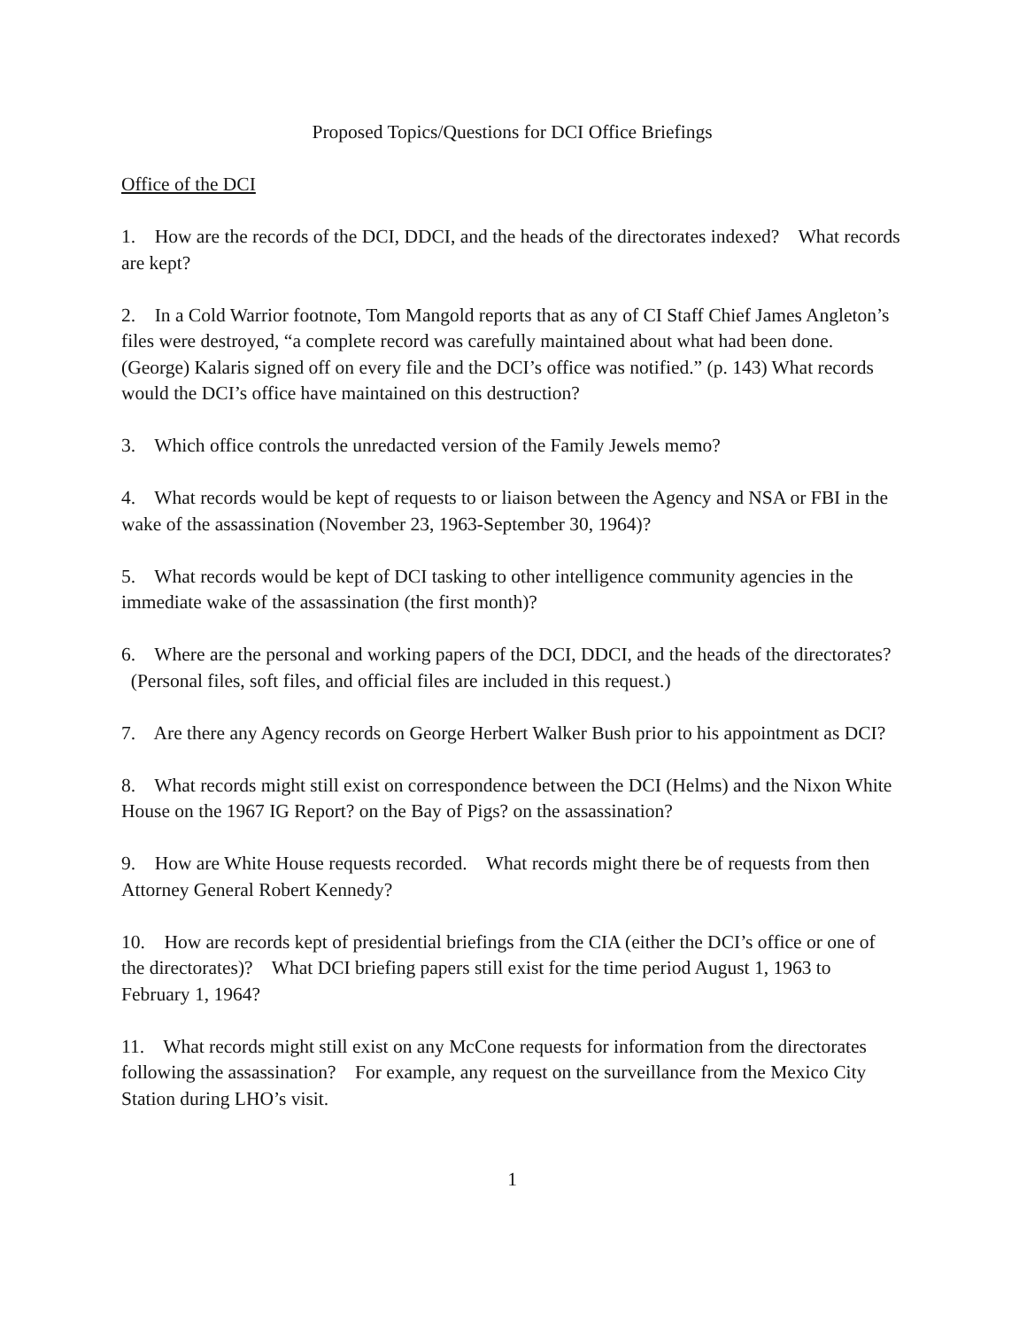Proposed Topics/Questions for DCI Office Briefings
Office of the DCI
1. How are the records of the DCI, DDCI, and the heads of the directorates indexed? What records are kept?
2. In a Cold Warrior footnote, Tom Mangold reports that as any of CI Staff Chief James Angleton’s files were destroyed, “a complete record was carefully maintained about what had been done. (George) Kalaris signed off on every file and the DCI’s office was notified.” (p. 143) What records would the DCI’s office have maintained on this destruction?
3. Which office controls the unredacted version of the Family Jewels memo?
4. What records would be kept of requests to or liaison between the Agency and NSA or FBI in the wake of the assassination (November 23, 1963-September 30, 1964)?
5. What records would be kept of DCI tasking to other intelligence community agencies in the immediate wake of the assassination (the first month)?
6. Where are the personal and working papers of the DCI, DDCI, and the heads of the directorates? (Personal files, soft files, and official files are included in this request.)
7. Are there any Agency records on George Herbert Walker Bush prior to his appointment as DCI?
8. What records might still exist on correspondence between the DCI (Helms) and the Nixon White House on the 1967 IG Report? on the Bay of Pigs? on the assassination?
9. How are White House requests recorded. What records might there be of requests from then Attorney General Robert Kennedy?
10. How are records kept of presidential briefings from the CIA (either the DCI’s office or one of the directorates)? What DCI briefing papers still exist for the time period August 1, 1963 to February 1, 1964?
11. What records might still exist on any McCone requests for information from the directorates following the assassination? For example, any request on the surveillance from the Mexico City Station during LHO’s visit.
1